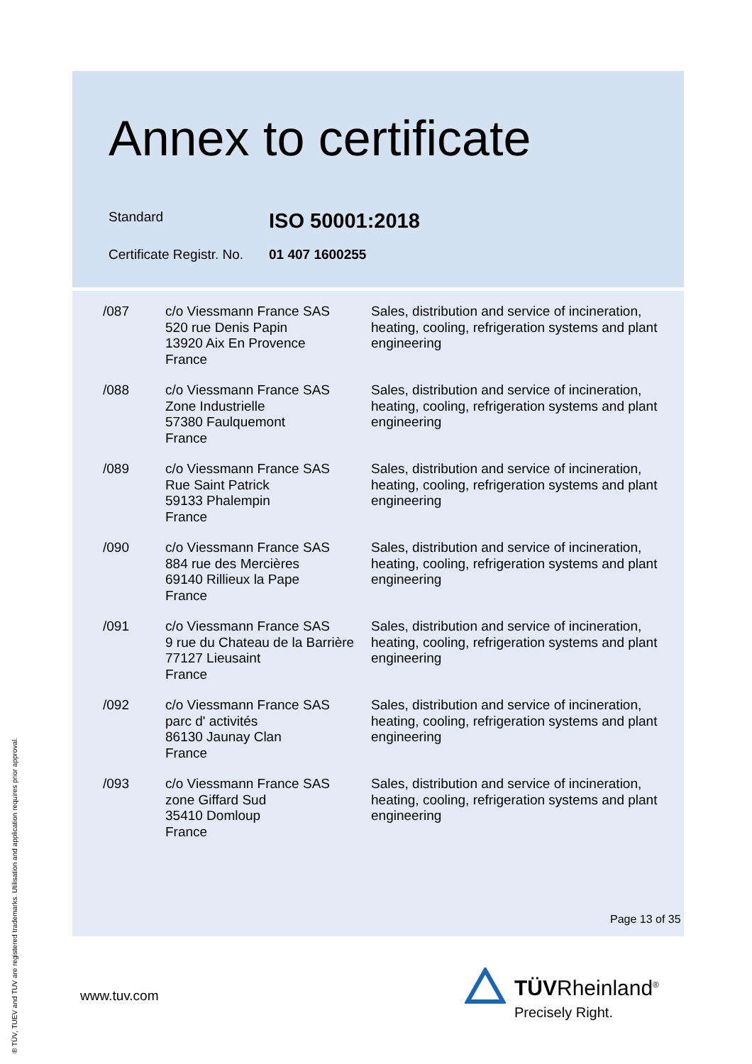Annex to certificate
Standard ISO 50001:2018
Certificate Registr. No. 01 407 1600255
| /087 | c/o Viessmann France SAS 520 rue Denis Papin 13920 Aix En Provence France | Sales, distribution and service of incineration, heating, cooling, refrigeration systems and plant engineering |
| /088 | c/o Viessmann France SAS Zone Industrielle 57380 Faulquemont France | Sales, distribution and service of incineration, heating, cooling, refrigeration systems and plant engineering |
| /089 | c/o Viessmann France SAS Rue Saint Patrick 59133 Phalempin France | Sales, distribution and service of incineration, heating, cooling, refrigeration systems and plant engineering |
| /090 | c/o Viessmann France SAS 884 rue des Mercières 69140 Rillieux la Pape France | Sales, distribution and service of incineration, heating, cooling, refrigeration systems and plant engineering |
| /091 | c/o Viessmann France SAS 9 rue du Chateau de la Barrière 77127 Lieusaint France | Sales, distribution and service of incineration, heating, cooling, refrigeration systems and plant engineering |
| /092 | c/o Viessmann France SAS parc d' activités 86130 Jaunay Clan France | Sales, distribution and service of incineration, heating, cooling, refrigeration systems and plant engineering |
| /093 | c/o Viessmann France SAS zone Giffard Sud 35410 Domloup France | Sales, distribution and service of incineration, heating, cooling, refrigeration systems and plant engineering |
Page 13 of 35
www.tuv.com
® TÜV, TUEV and TUV are registered trademarks. Utilisation and application requires prior approval.
TÜV Rheinland<sup>®</sup>
Precisely Right.